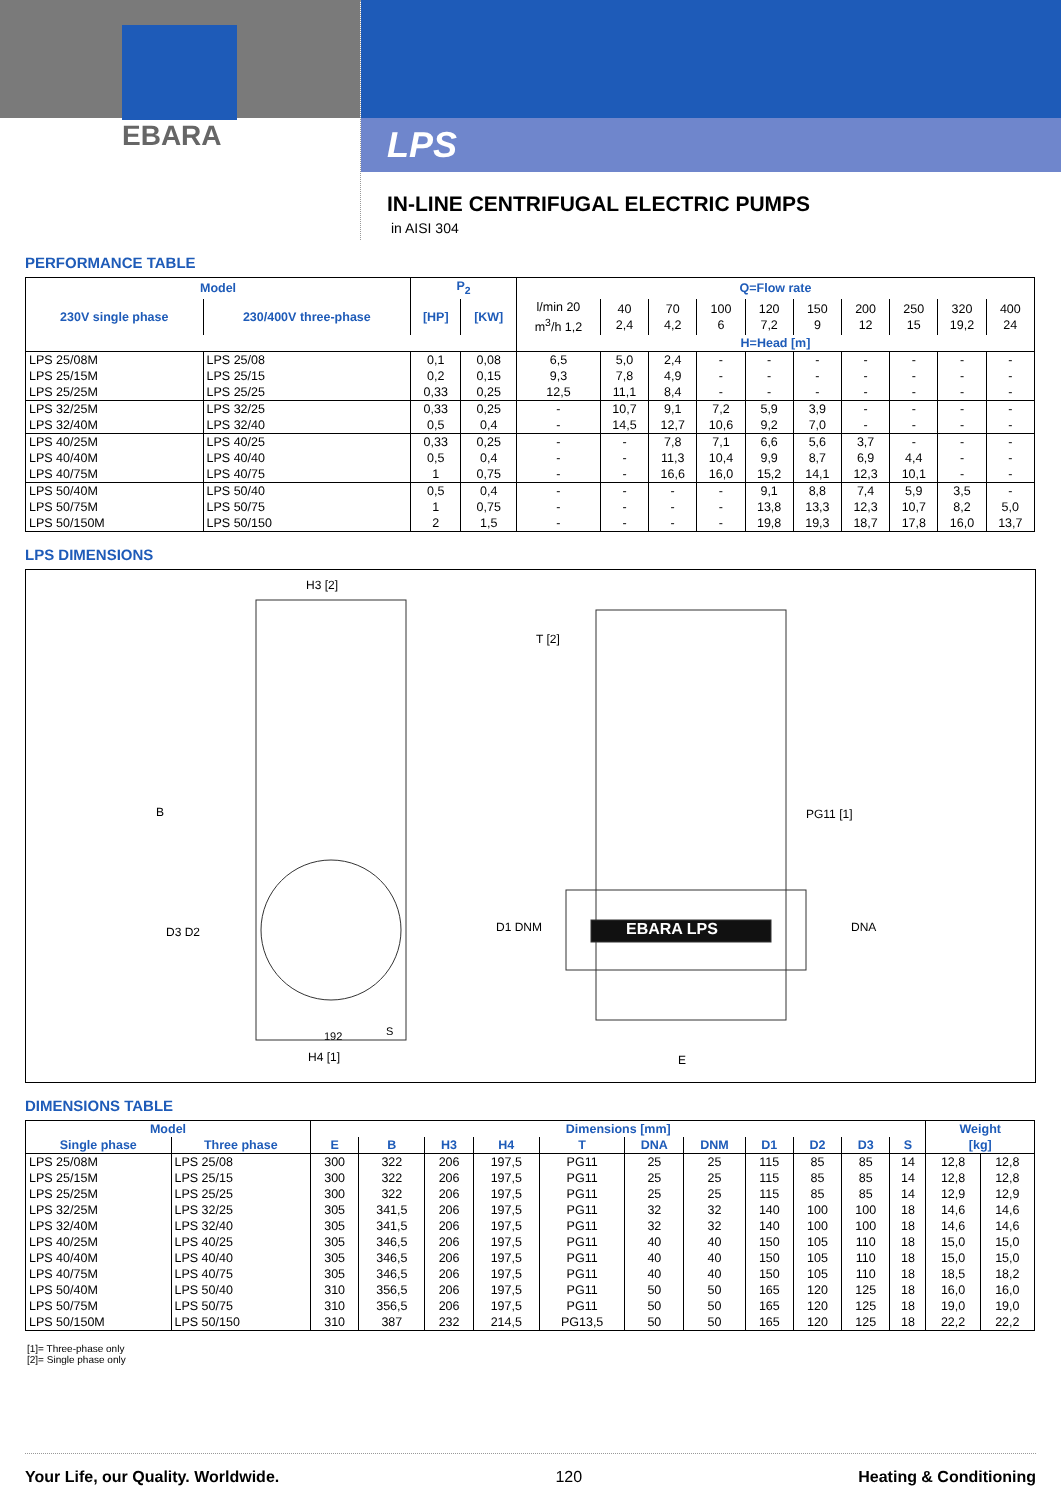EBARA
LPS
IN-LINE CENTRIFUGAL ELECTRIC PUMPS
in AISI 304
PERFORMANCE TABLE
| Model | | P<sub>2</sub> | | Q=Flow rate | | | | | | | | | |
| --- | --- | --- | --- | --- | --- | --- | --- | --- | --- | --- | --- | --- | --- |
| 230V single phase | 230/400V three-phase | [HP] | [KW] | l/min 20 m<sup>3</sup>/h 1,2 | 40 2,4 | 70 4,2 | 100 6 | 120 7,2 | 150 9 | 200 12 | 250 15 | 320 19,2 | 400 24 |
| | | | | H=Head [m] | | | | | | | | | |
| LPS 25/08M | LPS 25/08 | 0,1 | 0,08 | 6,5 | 5,0 | 2,4 | - | - | - | - | - | - | - |
| LPS 25/15M | LPS 25/15 | 0,2 | 0,15 | 9,3 | 7,8 | 4,9 | - | - | - | - | - | - | - |
| LPS 25/25M | LPS 25/25 | 0,33 | 0,25 | 12,5 | 11,1 | 8,4 | - | - | - | - | - | - | - |
| LPS 32/25M | LPS 32/25 | 0,33 | 0,25 | - | 10,7 | 9,1 | 7,2 | 5,9 | 3,9 | - | - | - | - |
| LPS 32/40M | LPS 32/40 | 0,5 | 0,4 | - | 14,5 | 12,7 | 10,6 | 9,2 | 7,0 | - | - | - | - |
| LPS 40/25M | LPS 40/25 | 0,33 | 0,25 | - | - | 7,8 | 7,1 | 6,6 | 5,6 | 3,7 | - | - | - |
| LPS 40/40M | LPS 40/40 | 0,5 | 0,4 | - | - | 11,3 | 10,4 | 9,9 | 8,7 | 6,9 | 4,4 | - | - |
| LPS 40/75M | LPS 40/75 | 1 | 0,75 | - | - | 16,6 | 16,0 | 15,2 | 14,1 | 12,3 | 10,1 | - | - |
| LPS 50/40M | LPS 50/40 | 0,5 | 0,4 | - | - | - | - | 9,1 | 8,8 | 7,4 | 5,9 | 3,5 | - |
| LPS 50/75M | LPS 50/75 | 1 | 0,75 | - | - | - | - | 13,8 | 13,3 | 12,3 | 10,7 | 8,2 | 5,0 |
| LPS 50/150M | LPS 50/150 | 2 | 1,5 | - | - | - | - | 19,8 | 19,3 | 18,7 | 17,8 | 16,0 | 13,7 |
LPS DIMENSIONS
H3 [2]
T [2]
B
D3 D2 D1 DNM
PG11 [1]
EBARA LPS DNA
192 S
H4 [1] E
DIMENSIONS TABLE
| Model | | Dimensions [mm] | | | | | | | | | | | Weight | |
| --- | --- | --- | --- | --- | --- | --- | --- | --- | --- | --- | --- | --- | --- | --- |
| Single phase | Three phase | E | B | H3 | H4 | T | DNA | DNM | D1 | D2 | D3 | S | [kg] | |
| LPS 25/08M | LPS 25/08 | 300 | 322 | 206 | 197,5 | PG11 | 25 | 25 | 115 | 85 | 85 | 14 | 12,8 | 12,8 |
| LPS 25/15M | LPS 25/15 | 300 | 322 | 206 | 197,5 | PG11 | 25 | 25 | 115 | 85 | 85 | 14 | 12,8 | 12,8 |
| LPS 25/25M | LPS 25/25 | 300 | 322 | 206 | 197,5 | PG11 | 25 | 25 | 115 | 85 | 85 | 14 | 12,9 | 12,9 |
| LPS 32/25M | LPS 32/25 | 305 | 341,5 | 206 | 197,5 | PG11 | 32 | 32 | 140 | 100 | 100 | 18 | 14,6 | 14,6 |
| LPS 32/40M | LPS 32/40 | 305 | 341,5 | 206 | 197,5 | PG11 | 32 | 32 | 140 | 100 | 100 | 18 | 14,6 | 14,6 |
| LPS 40/25M | LPS 40/25 | 305 | 346,5 | 206 | 197,5 | PG11 | 40 | 40 | 150 | 105 | 110 | 18 | 15,0 | 15,0 |
| LPS 40/40M | LPS 40/40 | 305 | 346,5 | 206 | 197,5 | PG11 | 40 | 40 | 150 | 105 | 110 | 18 | 15,0 | 15,0 |
| LPS 40/75M | LPS 40/75 | 305 | 346,5 | 206 | 197,5 | PG11 | 40 | 40 | 150 | 105 | 110 | 18 | 18,5 | 18,2 |
| LPS 50/40M | LPS 50/40 | 310 | 356,5 | 206 | 197,5 | PG11 | 50 | 50 | 165 | 120 | 125 | 18 | 16,0 | 16,0 |
| LPS 50/75M | LPS 50/75 | 310 | 356,5 | 206 | 197,5 | PG11 | 50 | 50 | 165 | 120 | 125 | 18 | 19,0 | 19,0 |
| LPS 50/150M | LPS 50/150 | 310 | 387 | 232 | 214,5 | PG13,5 | 50 | 50 | 165 | 120 | 125 | 18 | 22,2 | 22,2 |
[1]= Three-phase only
[2]= Single phase only
Your Life, our Quality. Worldwide. 120 Heating & Conditioning